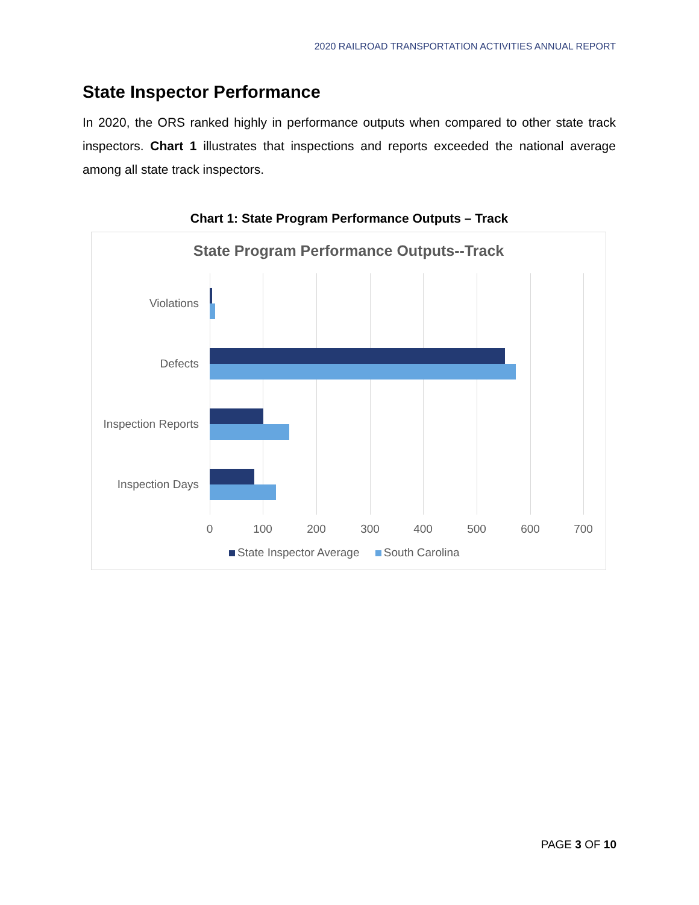2020 RAILROAD TRANSPORTATION ACTIVITIES ANNUAL REPORT
State Inspector Performance
In 2020, the ORS ranked highly in performance outputs when compared to other state track inspectors. Chart 1 illustrates that inspections and reports exceeded the national average among all state track inspectors.
Chart 1: State Program Performance Outputs – Track
State Program Performance Outputs--Track
Violations
Defects
Inspection Reports
Inspection Days
0 100 200 300 400 500 600 700
State Inspector Average South Carolina
PAGE 3 OF 10